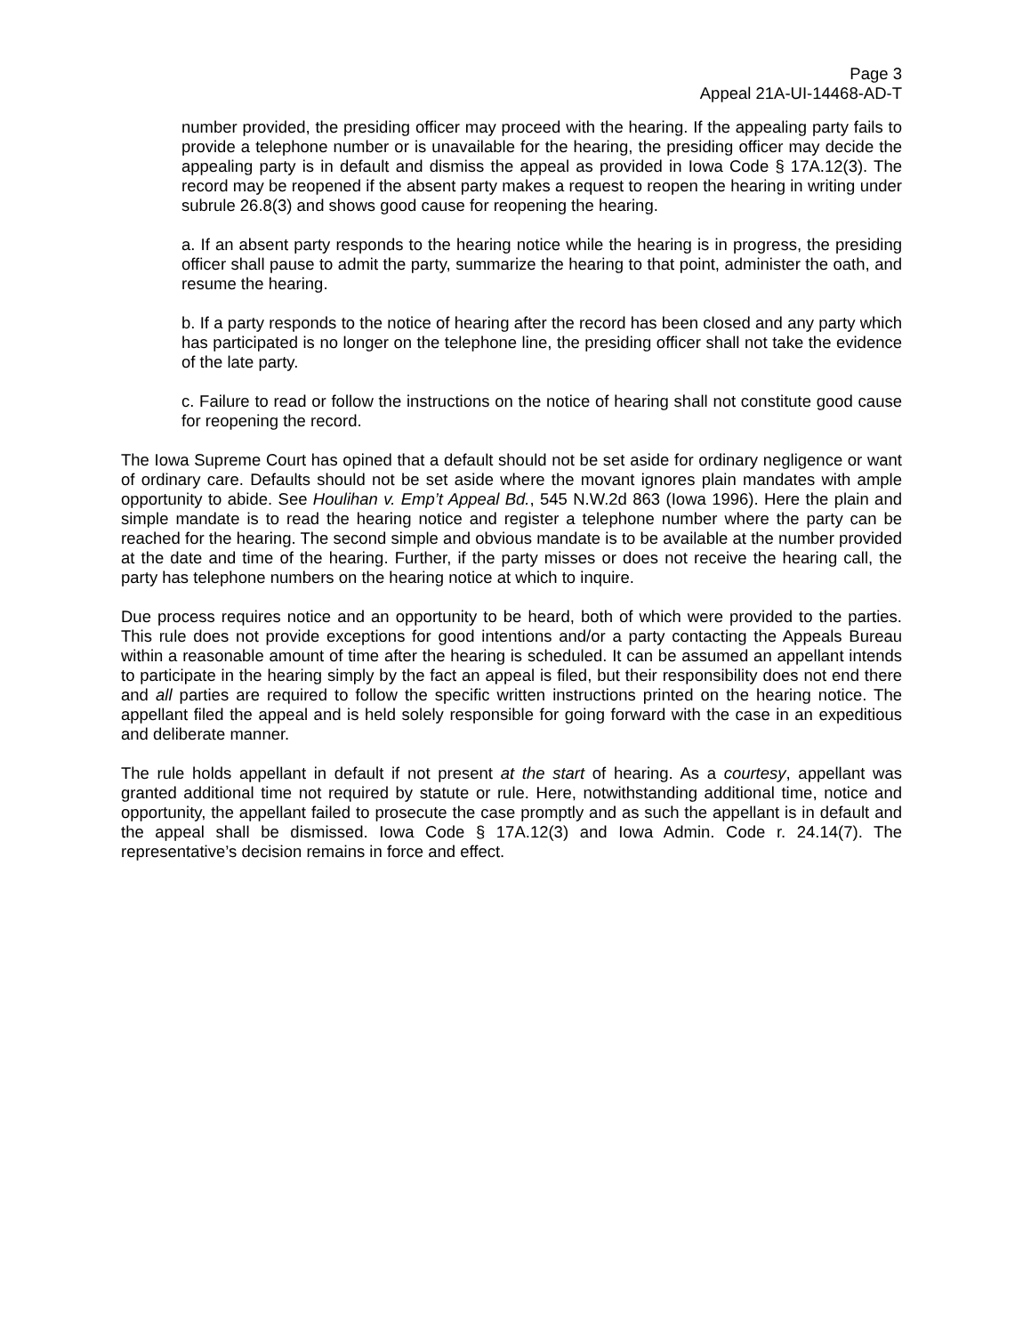Page 3
Appeal 21A-UI-14468-AD-T
number provided, the presiding officer may proceed with the hearing. If the appealing party fails to provide a telephone number or is unavailable for the hearing, the presiding officer may decide the appealing party is in default and dismiss the appeal as provided in Iowa Code § 17A.12(3). The record may be reopened if the absent party makes a request to reopen the hearing in writing under subrule 26.8(3) and shows good cause for reopening the hearing.
a. If an absent party responds to the hearing notice while the hearing is in progress, the presiding officer shall pause to admit the party, summarize the hearing to that point, administer the oath, and resume the hearing.
b. If a party responds to the notice of hearing after the record has been closed and any party which has participated is no longer on the telephone line, the presiding officer shall not take the evidence of the late party.
c. Failure to read or follow the instructions on the notice of hearing shall not constitute good cause for reopening the record.
The Iowa Supreme Court has opined that a default should not be set aside for ordinary negligence or want of ordinary care. Defaults should not be set aside where the movant ignores plain mandates with ample opportunity to abide. See Houlihan v. Emp’t Appeal Bd., 545 N.W.2d 863 (Iowa 1996). Here the plain and simple mandate is to read the hearing notice and register a telephone number where the party can be reached for the hearing. The second simple and obvious mandate is to be available at the number provided at the date and time of the hearing. Further, if the party misses or does not receive the hearing call, the party has telephone numbers on the hearing notice at which to inquire.
Due process requires notice and an opportunity to be heard, both of which were provided to the parties. This rule does not provide exceptions for good intentions and/or a party contacting the Appeals Bureau within a reasonable amount of time after the hearing is scheduled. It can be assumed an appellant intends to participate in the hearing simply by the fact an appeal is filed, but their responsibility does not end there and all parties are required to follow the specific written instructions printed on the hearing notice. The appellant filed the appeal and is held solely responsible for going forward with the case in an expeditious and deliberate manner.
The rule holds appellant in default if not present at the start of hearing. As a courtesy, appellant was granted additional time not required by statute or rule. Here, notwithstanding additional time, notice and opportunity, the appellant failed to prosecute the case promptly and as such the appellant is in default and the appeal shall be dismissed. Iowa Code § 17A.12(3) and Iowa Admin. Code r. 24.14(7). The representative’s decision remains in force and effect.